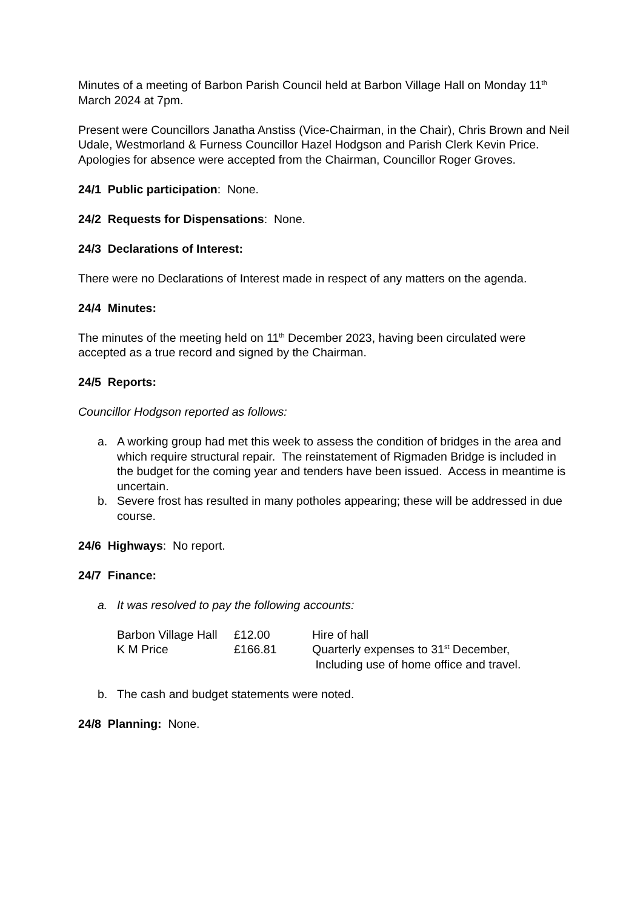Minutes of a meeting of Barbon Parish Council held at Barbon Village Hall on Monday 11<sup>th</sup> March 2024 at 7pm.
Present were Councillors Janatha Anstiss (Vice-Chairman, in the Chair), Chris Brown and Neil Udale, Westmorland & Furness Councillor Hazel Hodgson and Parish Clerk Kevin Price. Apologies for absence were accepted from the Chairman, Councillor Roger Groves.
24/1 Public participation: None.
24/2 Requests for Dispensations: None.
24/3 Declarations of Interest:
There were no Declarations of Interest made in respect of any matters on the agenda.
24/4 Minutes:
The minutes of the meeting held on 11<sup>th</sup> December 2023, having been circulated were accepted as a true record and signed by the Chairman.
24/5 Reports:
Councillor Hodgson reported as follows:
a. A working group had met this week to assess the condition of bridges in the area and which require structural repair. The reinstatement of Rigmaden Bridge is included in the budget for the coming year and tenders have been issued. Access in meantime is uncertain.
b. Severe frost has resulted in many potholes appearing; these will be addressed in due course.
24/6 Highways: No report.
24/7 Finance:
a. It was resolved to pay the following accounts:
| Barbon Village Hall | £12.00 | Hire of hall |
| K M Price | £166.81 | Quarterly expenses to 31<sup>st</sup> December, Including use of home office and travel. |
b. The cash and budget statements were noted.
24/8 Planning: None.